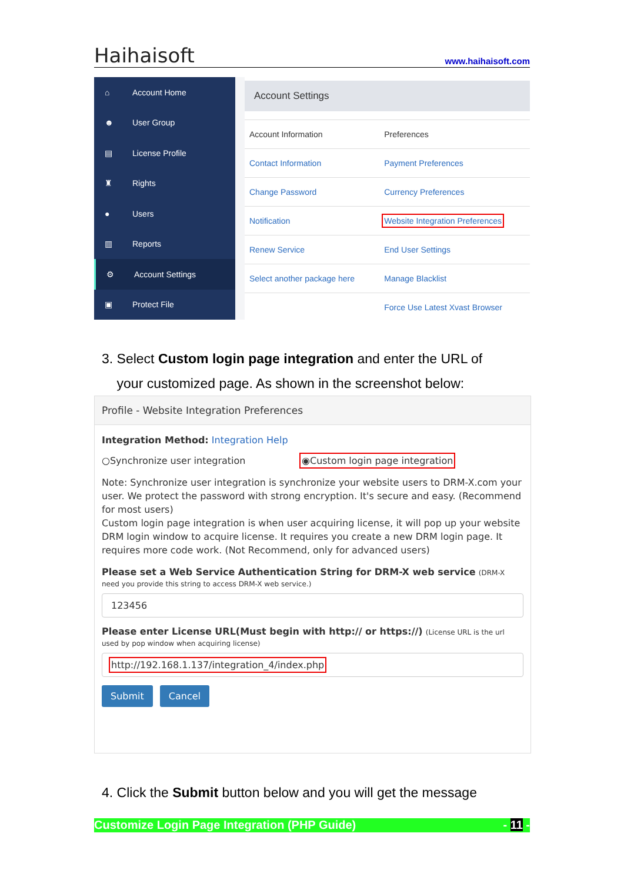Haihaisoft www.haihaisoft.com
⌂ Account Home
☻ User Group
▤ License Profile
♜ Rights
● Users
▥ Reports
⚙ Account Settings
▣ Protect File
Account Settings
| Account Information | Preferences |
| Contact Information | Payment Preferences |
| Change Password | Currency Preferences |
| Notification | Website Integration Preferences |
| Renew Service | End User Settings |
| Select another package here | Manage Blacklist |
| | Force Use Latest Xvast Browser |
3. Select Custom login page integration and enter the URL of
your customized page. As shown in the screenshot below:
Profile - Website Integration Preferences
Integration Method: Integration Help
○Synchronize user integration ◉Custom login page integration
Note: Synchronize user integration is synchronize your website users to DRM-X.com your user. We protect the password with strong encryption. It's secure and easy. (Recommend for most users)
Custom login page integration is when user acquiring license, it will pop up your website DRM login window to acquire license. It requires you create a new DRM login page. It requires more code work. (Not Recommend, only for advanced users)
Please set a Web Service Authentication String for DRM-X web service (DRM-X need you provide this string to access DRM-X web service.)
123456
Please enter License URL(Must begin with http:// or https://) (License URL is the url used by pop window when acquiring license)
http://192.168.1.137/integration_4/index.php
Submit Cancel
4. Click the Submit button below and you will get the message
Customize Login Page Integration (PHP Guide) - 11 -